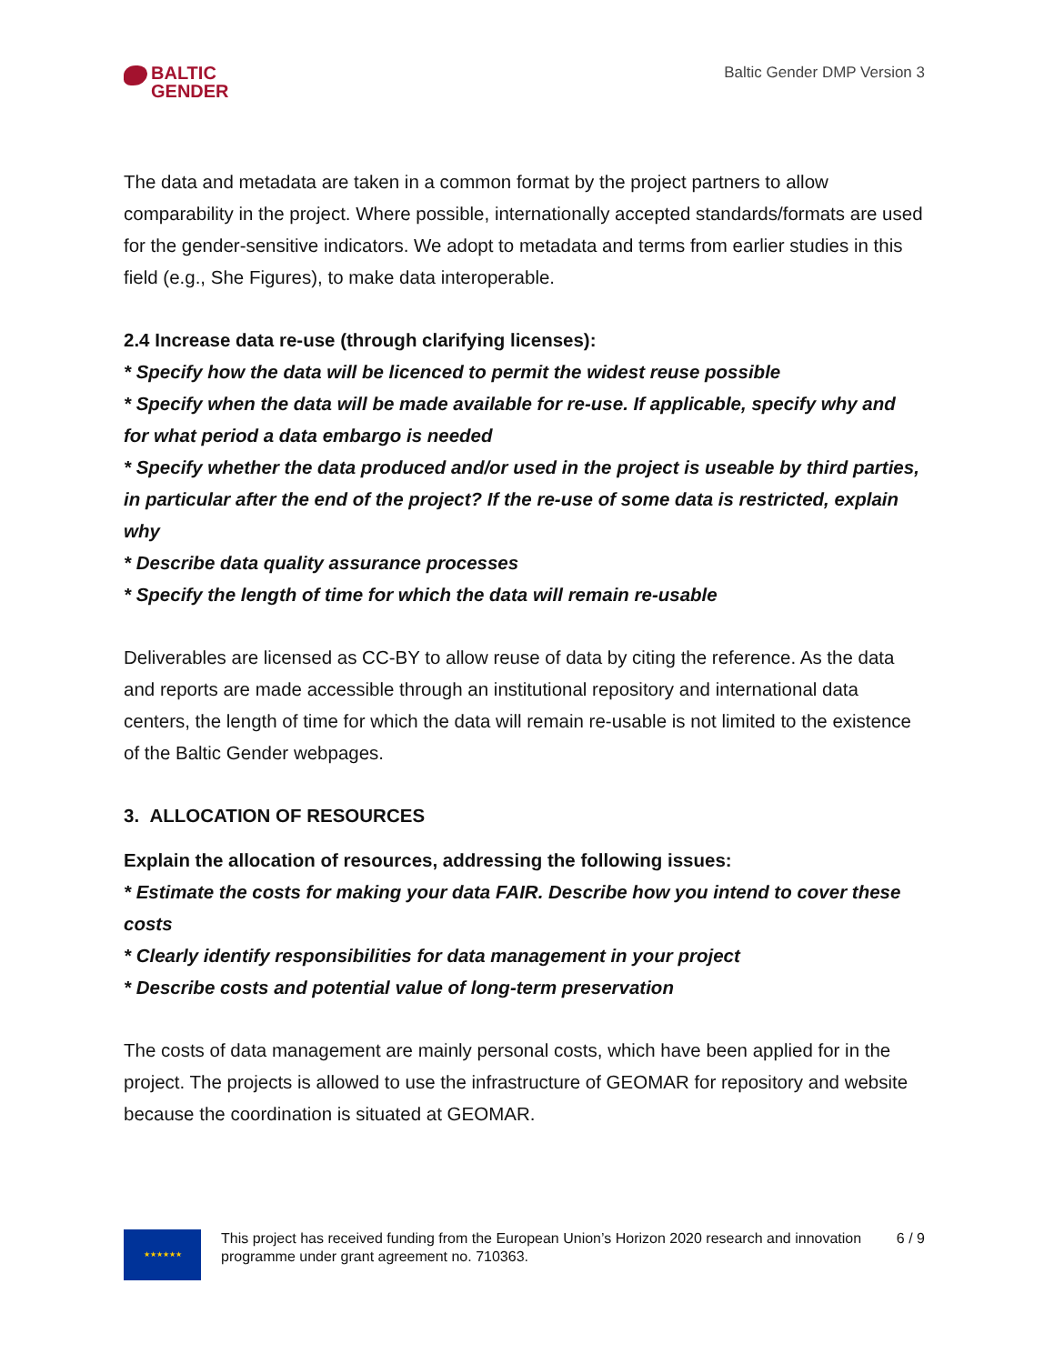BALTIC
GENDER
Baltic Gender DMP Version 3
The data and metadata are taken in a common format by the project partners to allow comparability in the project. Where possible, internationally accepted standards/formats are used for the gender-sensitive indicators. We adopt to metadata and terms from earlier studies in this field (e.g., She Figures), to make data interoperable.
2.4 Increase data re-use (through clarifying licenses):
* Specify how the data will be licenced to permit the widest reuse possible
* Specify when the data will be made available for re-use. If applicable, specify why and for what period a data embargo is needed
* Specify whether the data produced and/or used in the project is useable by third parties, in particular after the end of the project? If the re-use of some data is restricted, explain why
* Describe data quality assurance processes
* Specify the length of time for which the data will remain re-usable
Deliverables are licensed as CC-BY to allow reuse of data by citing the reference. As the data and reports are made accessible through an institutional repository and international data centers, the length of time for which the data will remain re-usable is not limited to the existence of the Baltic Gender webpages.
3. ALLOCATION OF RESOURCES
Explain the allocation of resources, addressing the following issues:
* Estimate the costs for making your data FAIR. Describe how you intend to cover these costs
* Clearly identify responsibilities for data management in your project
* Describe costs and potential value of long-term preservation
The costs of data management are mainly personal costs, which have been applied for in the project. The projects is allowed to use the infrastructure of GEOMAR for repository and website because the coordination is situated at GEOMAR.
★★★★★★
This project has received funding from the European Union’s Horizon 2020 research and innovation programme under grant agreement no. 710363.
6 / 9